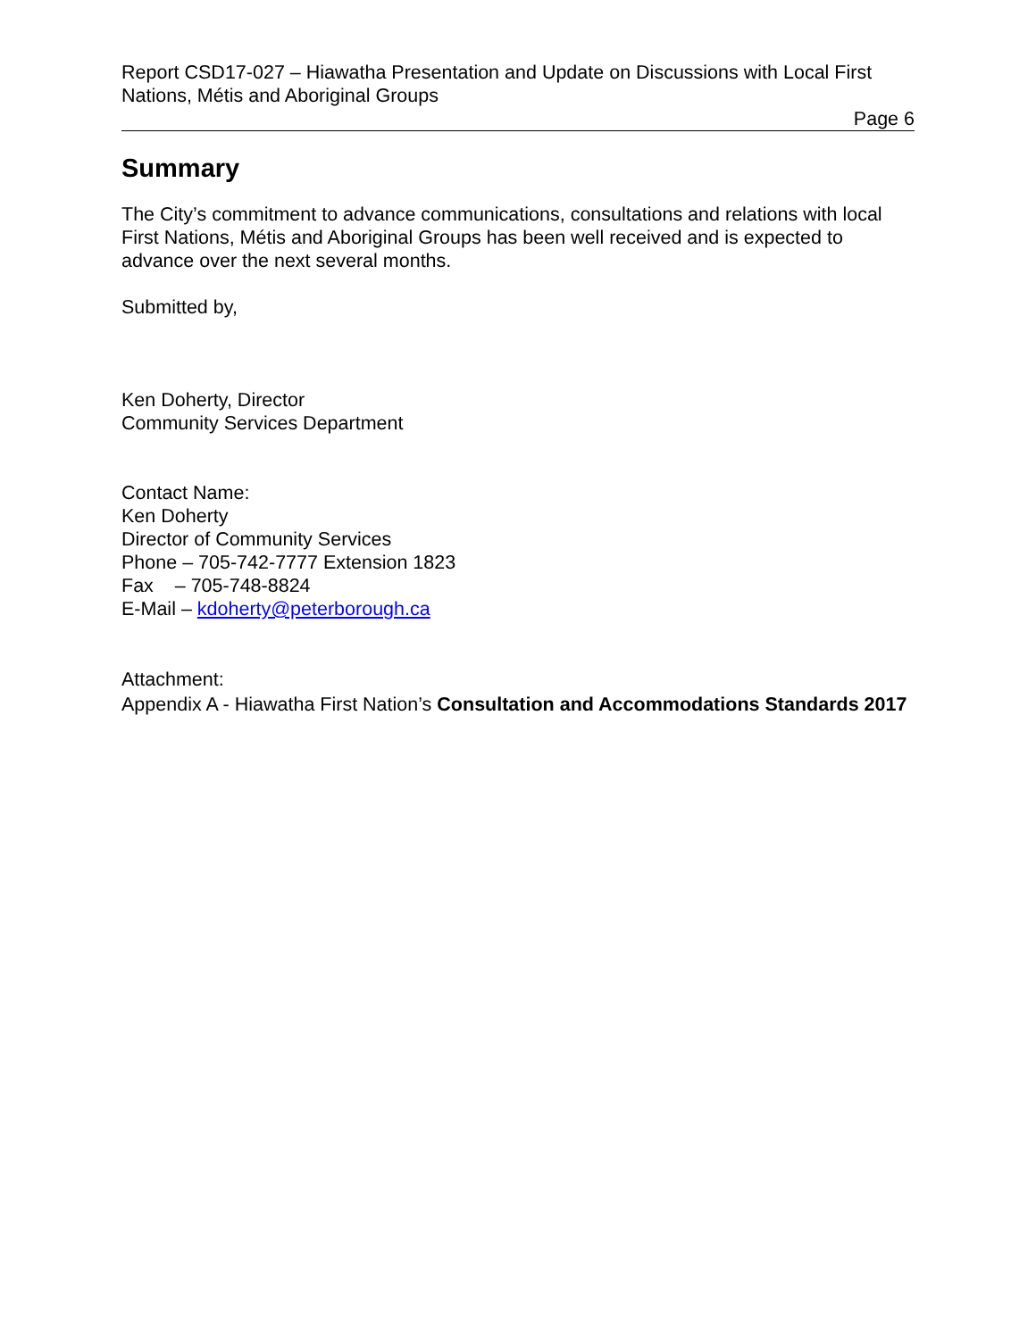Report CSD17-027 – Hiawatha Presentation and Update on Discussions with Local First Nations, Métis and Aboriginal Groups
Page 6
Summary
The City’s commitment to advance communications, consultations and relations with local First Nations, Métis and Aboriginal Groups has been well received and is expected to advance over the next several months.
Submitted by,
Ken Doherty, Director
Community Services Department
Contact Name:
Ken Doherty
Director of Community Services
Phone – 705-742-7777 Extension 1823
Fax – 705-748-8824
E-Mail – kdoherty@peterborough.ca
Attachment:
Appendix A - Hiawatha First Nation’s Consultation and Accommodations Standards 2017